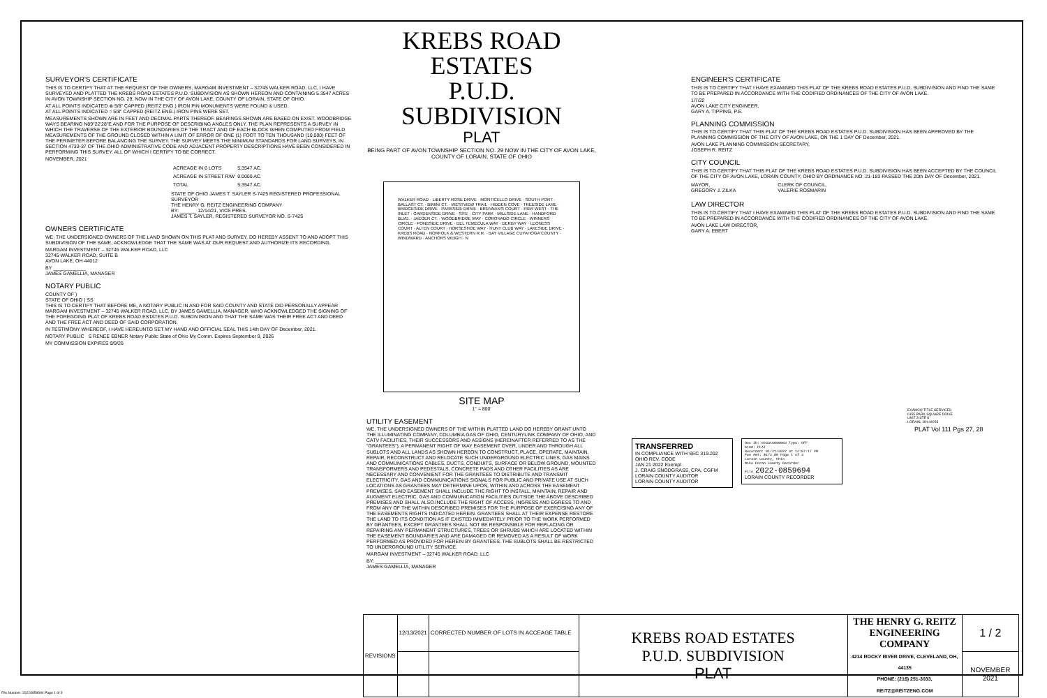SURVEYOR'S CERTIFICATE
THIS IS TO CERTIFY THAT AT THE REQUEST OF THE OWNERS, MARGAM INVESTMENT – 32745 WALKER ROAD, LLC, I HAVE SURVEYED AND PLATTED THE KREBS ROAD ESTATES P.U.D. SUBDIVISION AS SHOWN HEREON AND CONTAINING 5.3547 ACRES IN AVON TOWNSHIP SECTION NO. 29, NOW IN THE CITY OF AVON LAKE, COUNTY OF LORAIN, STATE OF OHIO.
AT ALL POINTS INDICATED ⊗ 5/8" CAPPED (REITZ ENG.) IRON PIN MONUMENTS WERE FOUND & USED.
AT ALL POINTS INDICATED ○ 5/8" CAPPED (REITZ ENG.) IRON PINS WERE SET.
MEASUREMENTS SHOWN ARE IN FEET AND DECIMAL PARTS THEREOF. BEARINGS SHOWN ARE BASED ON EXIST. WOODBRIDGE WAYS BEARING N89°22'28"E AND FOR THE PURPOSE OF DESCRIBING ANGLES ONLY. THE PLAN REPRESENTS A SURVEY IN WHICH THE TRAVERSE OF THE EXTERIOR BOUNDARIES OF THE TRACT AND OF EACH BLOCK WHEN COMPUTED FROM FIELD MEASUREMENTS OF THE GROUND CLOSED WITHIN A LIMIT OF ERROR OF ONE (1) FOOT TO TEN THOUSAND (10,000) FEET OF THE PERIMETER BEFORE BALANCING THE SURVEY. THE SURVEY MEETS THE MINIMUM STANDARDS FOR LAND SURVEYS, IN SECTION 4733-37 OF THE OHIO ADMINISTRATIVE CODE AND ADJACENT PROPERTY DESCRIPTIONS HAVE BEEN CONSIDERED IN PERFORMING THIS SURVEY. ALL OF WHICH I CERTIFY TO BE CORRECT.
NOVEMBER, 2021
| ACREAGE IN 6 LOTS | 5.3547 AC. |
| ACREAGE IN STREET R/W | 0.0000 AC. |
| TOTAL | 5.3547 AC. |
STATE OF OHIO JAMES T. SAYLER S-7425 REGISTERED PROFESSIONAL SURVEYOR
THE HENRY G. REITZ ENGINEERING COMPANY
BY: ______ 12/14/21, VICE PRES.
JAMES T. SAYLER, REGISTERED SURVEYOR NO. S-7425
OWNERS CERTIFICATE
WE, THE UNDERSIGNED OWNERS OF THE LAND SHOWN ON THIS PLAT AND SURVEY, DO HEREBY ASSENT TO AND ADOPT THIS SUBDIVISION OF THE SAME, ACKNOWLEDGE THAT THE SAME WAS AT OUR REQUEST AND AUTHORIZE ITS RECORDING.
MARGAM INVESTMENT – 32745 WALKER ROAD, LLC
32745 WALKER ROAD, SUITE B
AVON LAKE, OH 44012
BY ____________
JAMES GAMELLIA, MANAGER
NOTARY PUBLIC
COUNTY OF )
STATE OF OHIO ) SS
THIS IS TO CERTIFY THAT BEFORE ME, A NOTARY PUBLIC IN AND FOR SAID COUNTY AND STATE DID PERSONALLY APPEAR MARGAM INVESTMENT – 32745 WALKER ROAD, LLC, BY JAMES GAMELLIA, MANAGER, WHO ACKNOWLEDGED THE SIGNING OF THE FOREGOING PLAT OF KREBS ROAD ESTATES P.U.D. SUBDIVISION AND THAT THE SAME WAS THEIR FREE ACT AND DEED AND THE FREE ACT AND DEED OF SAID CORPORATION.
IN TESTIMONY WHEREOF, I HAVE HEREUNTO SET MY HAND AND OFFICIAL SEAL THIS 14th DAY OF December, 2021.
NOTARY PUBLIC S RENEE EBNER Notary Public State of Ohio My Comm. Expires September 9, 2026
MY COMMISSION EXPIRES 9/9/26
KREBS ROAD ESTATES
P.U.D. SUBDIVISION
PLAT
BEING PART OF AVON TOWNSHIP SECTION NO. 29 NOW IN THE CITY OF AVON LAKE, COUNTY OF LORAIN, STATE OF OHIO
WALKER ROAD · LIBERTY ROSE DRIVE · MONTICELLO DRIVE · SOUTH PORT · BALLAST CT. · BIMINI CT. · WESTVIEW TRAIL · HIDDEN COVE · TREESIDE LANE · BRIDGESIDE DRIVE · PARKSIDE DRIVE · BRENNAN'S COURT · PIER WEST · THE INLET · GARDENSIDE DRIVE · SITE · CITY PARK · MILLSIDE LANE · HANDFORD BLVD. · JAEGER CT. · WOODBRIDGE WAY · CORONADO CIRCLE · WINNERS CIRCLE · PONDSIDE DRIVE · DEL TEMECULA WAY · DERBY WAY · LEONESS COURT · ALTEN COURT · HORSESHOE WAY · HUNT CLUB WAY · LAKESIDE DRIVE · KREBS ROAD · NORFOLK & WESTERN R.R. · BAY VILLAGE CUYAHOGA COUNTY · WINDWARD · ANCHORS WEIGH · N
SITE MAP
1" = 800'
UTILITY EASEMENT
WE, THE UNDERSIGNED OWNERS OF THE WITHIN PLATTED LAND DO HEREBY GRANT UNTO THE ILLUMINATING COMPANY, COLUMBIA GAS OF OHIO, CENTURYLINK COMPANY OF OHIO, AND CATV FACILITIES, THEIR SUCCESSORS AND ASSIGNS (HEREINAFTER REFERRED TO AS THE "GRANTEES"), A PERMANENT RIGHT OF WAY EASEMENT OVER, UNDER AND THROUGH ALL SUBLOTS AND ALL LANDS AS SHOWN HEREON TO CONSTRUCT, PLACE, OPERATE, MAINTAIN, REPAIR, RECONSTRUCT AND RELOCATE SUCH UNDERGROUND ELECTRIC LINES, GAS MAINS AND COMMUNICATIONS CABLES, DUCTS, CONDUITS, SURFACE OR BELOW GROUND, MOUNTED TRANSFORMERS AND PEDESTALS, CONCRETE PADS AND OTHER FACILITIES AS ARE NECESSARY AND CONVENIENT FOR THE GRANTEES TO DISTRIBUTE AND TRANSMIT ELECTRICITY, GAS AND COMMUNICATIONS SIGNALS FOR PUBLIC AND PRIVATE USE AT SUCH LOCATIONS AS GRANTEES MAY DETERMINE UPON, WITHIN AND ACROSS THE EASEMENT PREMISES. SAID EASEMENT SHALL INCLUDE THE RIGHT TO INSTALL, MAINTAIN, REPAIR AND AUGMENT ELECTRIC, GAS AND COMMUNICATION FACILITIES OUTSIDE THE ABOVE DESCRIBED PREMISES AND SHALL ALSO INCLUDE THE RIGHT OF ACCESS, INGRESS AND EGRESS TO AND FROM ANY OF THE WITHIN DESCRIBED PREMISES FOR THE PURPOSE OF EXERCISING ANY OF THE EASEMENTS RIGHTS INDICATED HEREIN. GRANTEES SHALL AT THEIR EXPENSE RESTORE THE LAND TO ITS CONDITION AS IT EXISTED IMMEDIATELY PRIOR TO THE WORK PERFORMED BY GRANTEES, EXCEPT GRANTEES SHALL NOT BE RESPONSIBLE FOR REPLACING OR REPAIRING ANY PERMANENT STRUCTURES, TREES OR SHRUBS WHICH ARE LOCATED WITHIN THE EASEMENT BOUNDARIES AND ARE DAMAGED OR REMOVED AS A RESULT OF WORK PERFORMED AS PROVIDED FOR HEREIN BY GRANTEES. THE SUBLOTS SHALL BE RESTRICTED TO UNDERGROUND UTILITY SERVICE.
MARGAM INVESTMENT – 32745 WALKER ROAD, LLC
BY: ____________
JAMES GAMELLIA, MANAGER
ENGINEER'S CERTIFICATE
THIS IS TO CERTIFY THAT I HAVE EXAMINED THIS PLAT OF THE KREBS ROAD ESTATES P.U.D. SUBDIVISION AND FIND THE SAME TO BE PREPARED IN ACCORDANCE WITH THE CODIFIED ORDINANCES OF THE CITY OF AVON LAKE.
1/7/22
AVON LAKE CITY ENGINEER,
GARY A. TIPPING, P.E.
PLANNING COMMISSION
THIS IS TO CERTIFY THAT THIS PLAT OF THE KREBS ROAD ESTATES P.U.D. SUBDIVISION HAS BEEN APPROVED BY THE PLANNING COMMISSION OF THE CITY OF AVON LAKE, ON THE 1 DAY OF December, 2021.
AVON LAKE PLANNING COMMISSION SECRETARY,
JOSEPH R. REITZ
CITY COUNCIL
THIS IS TO CERTIFY THAT THIS PLAT OF THE KREBS ROAD ESTATES P.U.D. SUBDIVISION HAS BEEN ACCEPTED BY THE COUNCIL OF THE CITY OF AVON LAKE, LORAIN COUNTY, OHIO BY ORDINANCE NO. 21-183 PASSED THE 20th DAY OF December, 2021.
MAYOR,
GREGORY J. ZILKA
CLERK OF COUNCIL,
VALERIE ROSMARIN
LAW DIRECTOR
THIS IS TO CERTIFY THAT I HAVE EXAMINED THIS PLAT OF THE KREBS ROAD ESTATES P.U.D. SUBDIVISION AND FIND THE SAME TO BE PREPARED IN ACCORDANCE WITH THE CODIFIED ORDINANCES OF THE CITY OF AVON LAKE.
AVON LAKE LAW DIRECTOR,
GARY A. EBERT
EXAMCO TITLE SERVICES
6155 PARK SQUARE DRIVE
UNIT 3 STE 8
LORAIN, OH 44053
PLAT Vol 111 Pgs 27, 28
TRANSFERRED
IN COMPLIANCE WITH SEC 319.202 OHIO REV. CODE
JAN 21 2022 Exempt
J. CRAIG SNODGRASS, CPA, CGFM
LORAIN COUNTY AUDITOR
LORAIN COUNTY AUDITOR
Doc ID: 023316090003 Type: OFF
Kind: PLAT
Recorded: 01/21/2022 at 12:07:17 PM
Fee Amt: $172.80 Page 1 of 3
Lorain County, Ohio
Mike Doran County Recorder
File 2022-0859694
LORAIN COUNTY RECORDER
| REVISIONS | 12/13/2021 | CORRECTED NUMBER OF LOTS IN ACCEAGE TABLE | KREBS ROAD ESTATES P.U.D. SUBDIVISION PLAT | THE HENRY G. REITZ ENGINEERING COMPANY 4214 ROCKY RIVER DRIVE, CLEVELAND, OH, 44135 PHONE: (216) 251-3033, REITZ@REITZENG.COM | 1 / 2 |
| | | | | | NOVEMBER 2021 |
File Number: 20220859694 Page 1 of 3